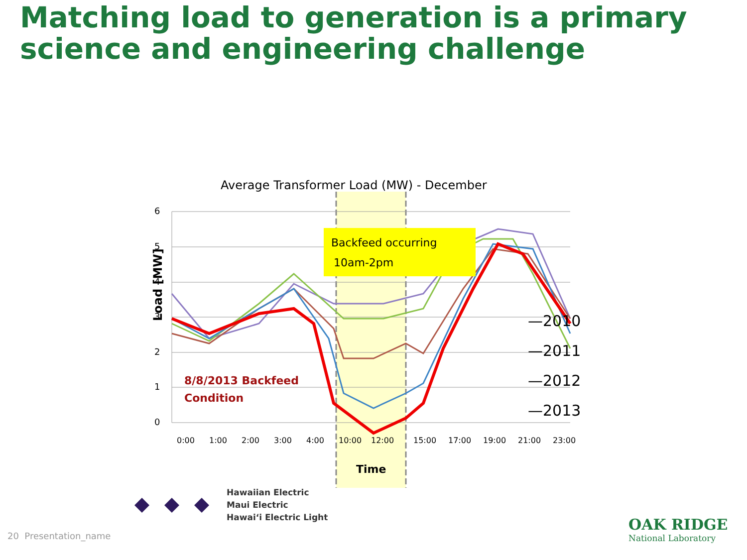Matching load to generation is a primary science and engineering challenge
Average Transformer Load (MW) - December
6
5
4
3
2
1
0
Load [MW]
0:00
1:00
2:00
3:00
4:00
10:00
12:00
15:00
17:00
19:00
21:00
23:00
Time
Backfeed occurring
10am-2pm
8/8/2013 Backfeed
Condition
—2010
—2011
—2012
—2013
Hawaiian Electric
Maui Electric
Hawai‘i Electric Light
20 Presentation_name
OAK RIDGE
National Laboratory